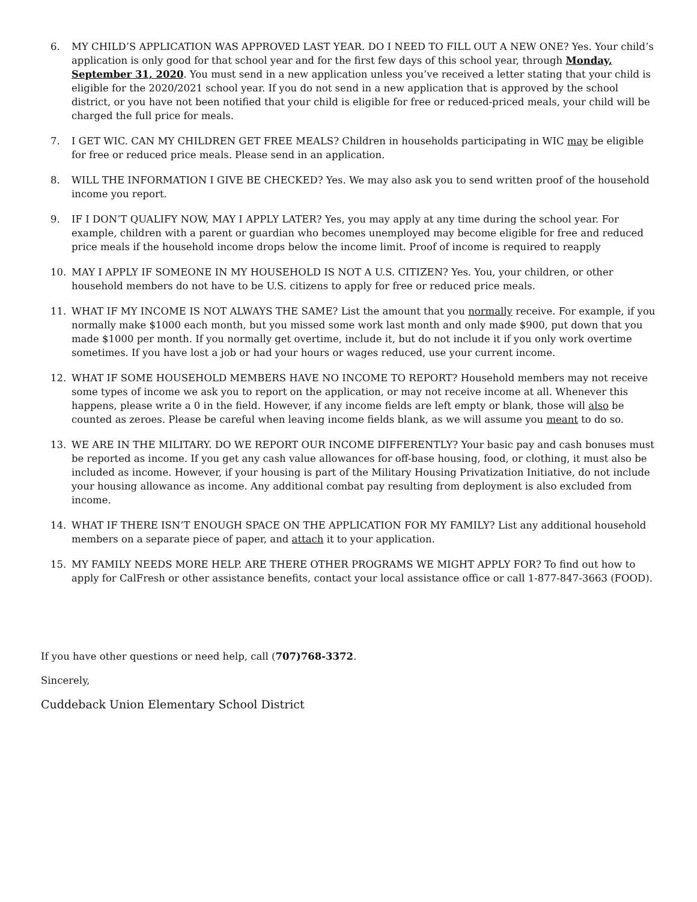6. MY CHILD’S APPLICATION WAS APPROVED LAST YEAR. DO I NEED TO FILL OUT A NEW ONE? Yes. Your child’s application is only good for that school year and for the first few days of this school year, through Monday, September 31, 2020. You must send in a new application unless you’ve received a letter stating that your child is eligible for the 2020/2021 school year. If you do not send in a new application that is approved by the school district, or you have not been notified that your child is eligible for free or reduced-priced meals, your child will be charged the full price for meals.
7. I GET WIC. CAN MY CHILDREN GET FREE MEALS? Children in households participating in WIC may be eligible for free or reduced price meals. Please send in an application.
8. WILL THE INFORMATION I GIVE BE CHECKED? Yes. We may also ask you to send written proof of the household income you report.
9. IF I DON’T QUALIFY NOW, MAY I APPLY LATER? Yes, you may apply at any time during the school year. For example, children with a parent or guardian who becomes unemployed may become eligible for free and reduced price meals if the household income drops below the income limit. Proof of income is required to reapply
10. MAY I APPLY IF SOMEONE IN MY HOUSEHOLD IS NOT A U.S. CITIZEN? Yes. You, your children, or other household members do not have to be U.S. citizens to apply for free or reduced price meals.
11. WHAT IF MY INCOME IS NOT ALWAYS THE SAME? List the amount that you normally receive. For example, if you normally make $1000 each month, but you missed some work last month and only made $900, put down that you made $1000 per month. If you normally get overtime, include it, but do not include it if you only work overtime sometimes. If you have lost a job or had your hours or wages reduced, use your current income.
12. WHAT IF SOME HOUSEHOLD MEMBERS HAVE NO INCOME TO REPORT? Household members may not receive some types of income we ask you to report on the application, or may not receive income at all. Whenever this happens, please write a 0 in the field. However, if any income fields are left empty or blank, those will also be counted as zeroes. Please be careful when leaving income fields blank, as we will assume you meant to do so.
13. WE ARE IN THE MILITARY. DO WE REPORT OUR INCOME DIFFERENTLY? Your basic pay and cash bonuses must be reported as income. If you get any cash value allowances for off-base housing, food, or clothing, it must also be included as income. However, if your housing is part of the Military Housing Privatization Initiative, do not include your housing allowance as income. Any additional combat pay resulting from deployment is also excluded from income.
14. WHAT IF THERE ISN’T ENOUGH SPACE ON THE APPLICATION FOR MY FAMILY? List any additional household members on a separate piece of paper, and attach it to your application.
15. MY FAMILY NEEDS MORE HELP. ARE THERE OTHER PROGRAMS WE MIGHT APPLY FOR? To find out how to apply for CalFresh or other assistance benefits, contact your local assistance office or call 1-877-847-3663 (FOOD).
If you have other questions or need help, call (707)768-3372.
Sincerely,
Cuddeback Union Elementary School District